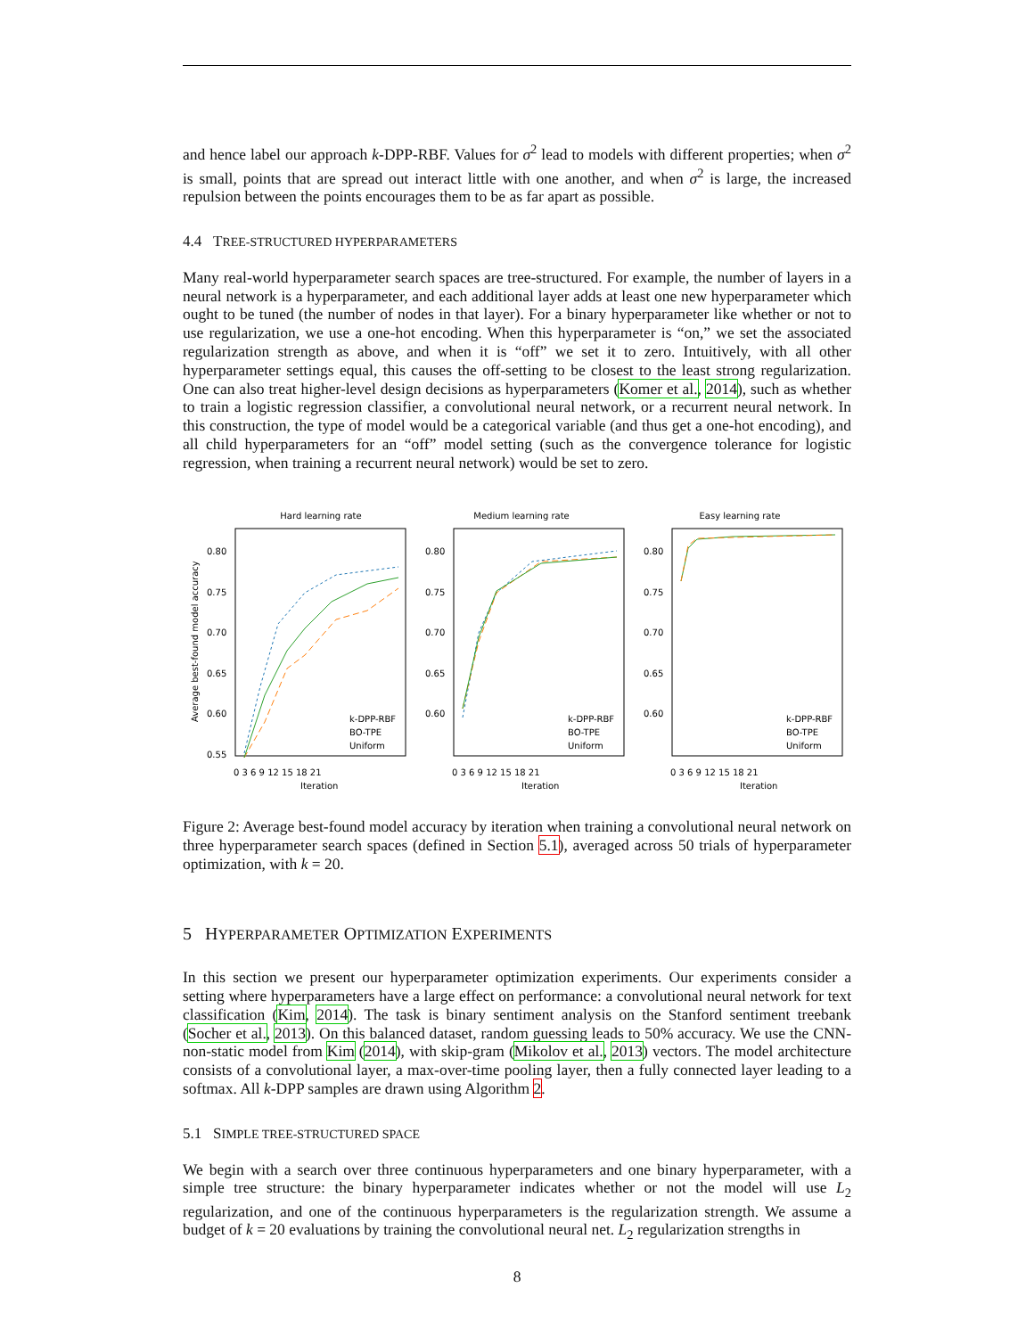and hence label our approach k-DPP-RBF. Values for σ<sup>2</sup> lead to models with different properties; when σ<sup>2</sup> is small, points that are spread out interact little with one another, and when σ<sup>2</sup> is large, the increased repulsion between the points encourages them to be as far apart as possible.
4.4 TREE-STRUCTURED HYPERPARAMETERS
Many real-world hyperparameter search spaces are tree-structured. For example, the number of layers in a neural network is a hyperparameter, and each additional layer adds at least one new hyperparameter which ought to be tuned (the number of nodes in that layer). For a binary hyperparameter like whether or not to use regularization, we use a one-hot encoding. When this hyperparameter is “on,” we set the associated regularization strength as above, and when it is “off” we set it to zero. Intuitively, with all other hyperparameter settings equal, this causes the off-setting to be closest to the least strong regularization. One can also treat higher-level design decisions as hyperparameters (Komer et al., 2014), such as whether to train a logistic regression classifier, a convolutional neural network, or a recurrent neural network. In this construction, the type of model would be a categorical variable (and thus get a one-hot encoding), and all child hyperparameters for an “off” model setting (such as the convergence tolerance for logistic regression, when training a recurrent neural network) would be set to zero.
Hard learning rate
Average best-found model accuracy
0.80
0.75
0.70
0.65
0.60
0.55
k-DPP-RBF
BO-TPE
Uniform
Iteration
0 3 6 9 12 15 18 21
Medium learning rate
0.80
0.75
0.70
0.65
0.60
k-DPP-RBF
BO-TPE
Uniform
Iteration
0 3 6 9 12 15 18 21
Easy learning rate
0.80
0.75
0.70
0.65
0.60
k-DPP-RBF
BO-TPE
Uniform
Iteration
0 3 6 9 12 15 18 21
Figure 2: Average best-found model accuracy by iteration when training a convolutional neural network on three hyperparameter search spaces (defined in Section 5.1), averaged across 50 trials of hyperparameter optimization, with k = 20.
5 HYPERPARAMETER OPTIMIZATION EXPERIMENTS
In this section we present our hyperparameter optimization experiments. Our experiments consider a setting where hyperparameters have a large effect on performance: a convolutional neural network for text classification (Kim, 2014). The task is binary sentiment analysis on the Stanford sentiment treebank (Socher et al., 2013). On this balanced dataset, random guessing leads to 50% accuracy. We use the CNN-non-static model from Kim (2014), with skip-gram (Mikolov et al., 2013) vectors. The model architecture consists of a convolutional layer, a max-over-time pooling layer, then a fully connected layer leading to a softmax. All k-DPP samples are drawn using Algorithm 2.
5.1 SIMPLE TREE-STRUCTURED SPACE
We begin with a search over three continuous hyperparameters and one binary hyperparameter, with a simple tree structure: the binary hyperparameter indicates whether or not the model will use L<sub>2</sub> regularization, and one of the continuous hyperparameters is the regularization strength. We assume a budget of k = 20 evaluations by training the convolutional neural net. L<sub>2</sub> regularization strengths in
8